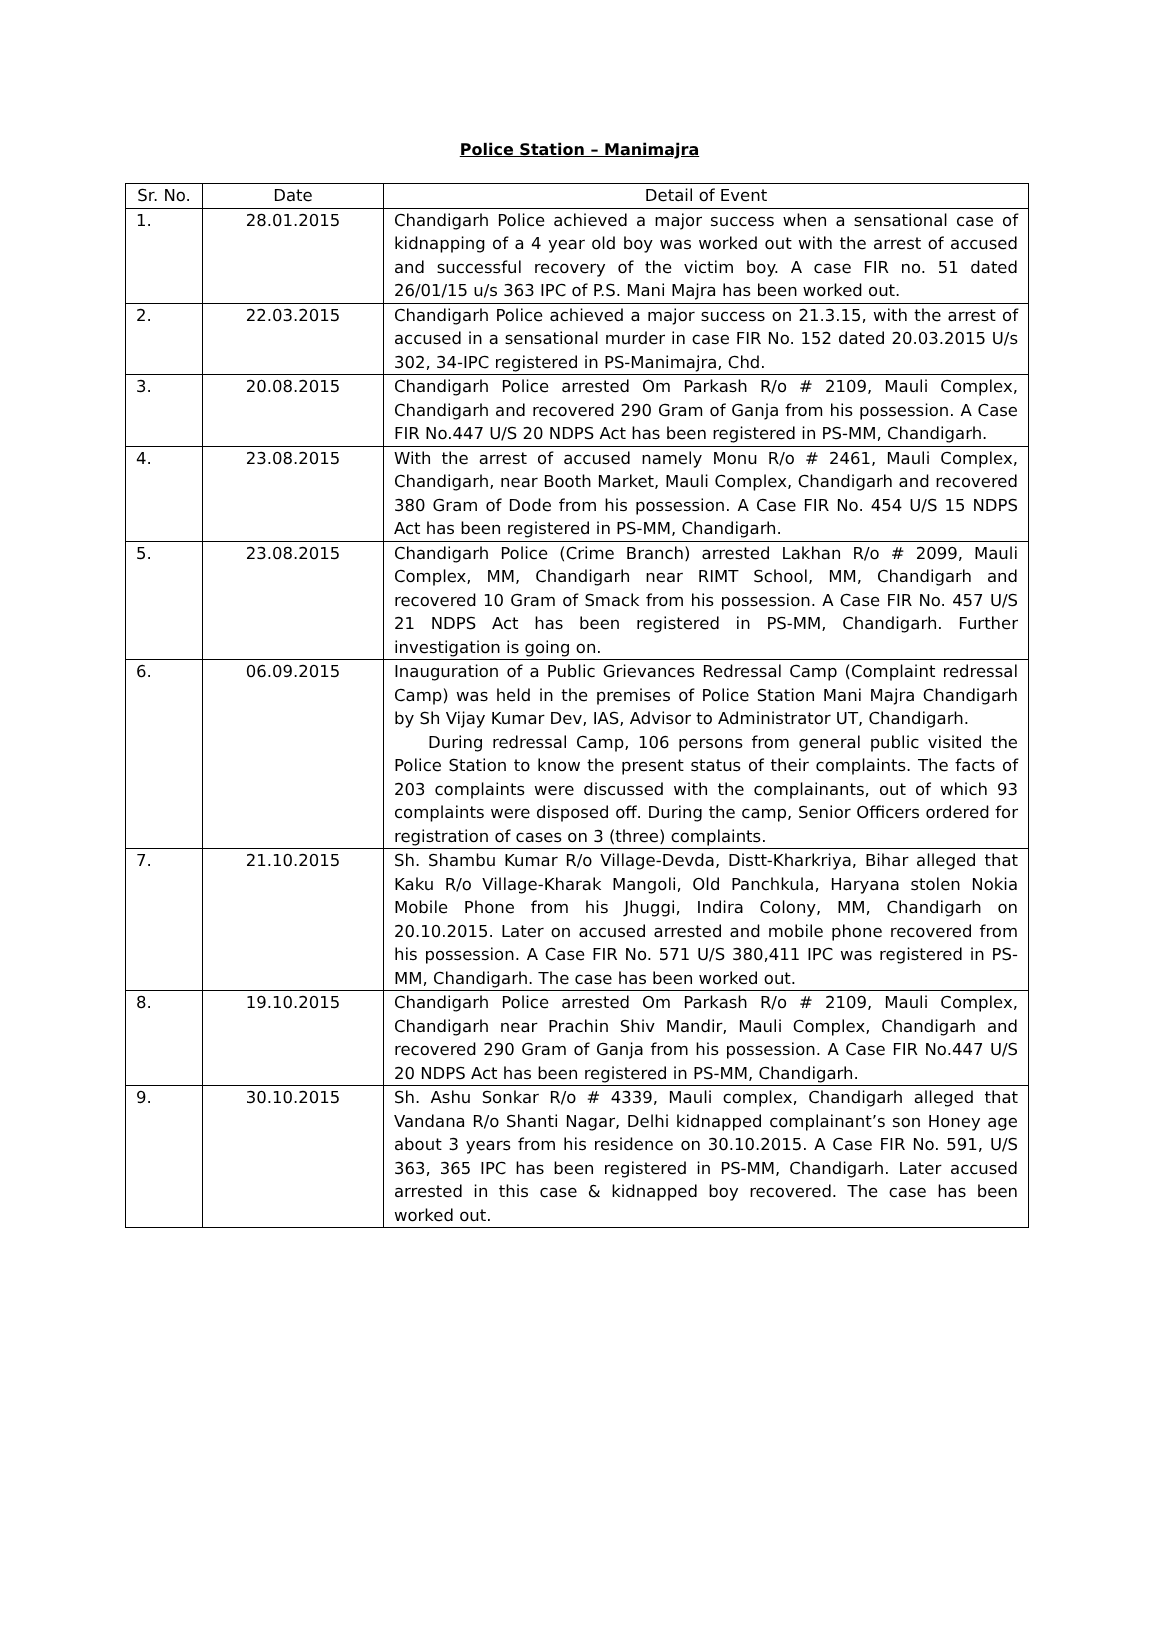Police Station – Manimajra
| Sr. No. | Date | Detail of Event |
| --- | --- | --- |
| 1. | 28.01.2015 | Chandigarh Police achieved a major success when a sensational case of kidnapping of a 4 year old boy was worked out with the arrest of accused and successful recovery of the victim boy. A case FIR no. 51 dated 26/01/15 u/s 363 IPC of P.S. Mani Majra has been worked out. |
| 2. | 22.03.2015 | Chandigarh Police achieved a major success on 21.3.15, with the arrest of accused in a sensational murder in case FIR No. 152 dated 20.03.2015 U/s 302, 34-IPC registered in PS-Manimajra, Chd. |
| 3. | 20.08.2015 | Chandigarh Police arrested Om Parkash R/o # 2109, Mauli Complex, Chandigarh and recovered 290 Gram of Ganja from his possession. A Case FIR No.447 U/S 20 NDPS Act has been registered in PS-MM, Chandigarh. |
| 4. | 23.08.2015 | With the arrest of accused namely Monu R/o # 2461, Mauli Complex, Chandigarh, near Booth Market, Mauli Complex, Chandigarh and recovered 380 Gram of Dode from his possession. A Case FIR No. 454 U/S 15 NDPS Act has been registered in PS-MM, Chandigarh. |
| 5. | 23.08.2015 | Chandigarh Police (Crime Branch) arrested Lakhan R/o # 2099, Mauli Complex, MM, Chandigarh near RIMT School, MM, Chandigarh and recovered 10 Gram of Smack from his possession. A Case FIR No. 457 U/S 21 NDPS Act has been registered in PS-MM, Chandigarh. Further investigation is going on. |
| 6. | 06.09.2015 | Inauguration of a Public Grievances Redressal Camp (Complaint redressal Camp) was held in the premises of Police Station Mani Majra Chandigarh by Sh Vijay Kumar Dev, IAS, Advisor to Administrator UT, Chandigarh. During redressal Camp, 106 persons from general public visited the Police Station to know the present status of their complaints. The facts of 203 complaints were discussed with the complainants, out of which 93 complaints were disposed off. During the camp, Senior Officers ordered for registration of cases on 3 (three) complaints. |
| 7. | 21.10.2015 | Sh. Shambu Kumar R/o Village-Devda, Distt-Kharkriya, Bihar alleged that Kaku R/o Village-Kharak Mangoli, Old Panchkula, Haryana stolen Nokia Mobile Phone from his Jhuggi, Indira Colony, MM, Chandigarh on 20.10.2015. Later on accused arrested and mobile phone recovered from his possession. A Case FIR No. 571 U/S 380,411 IPC was registered in PS-MM, Chandigarh. The case has been worked out. |
| 8. | 19.10.2015 | Chandigarh Police arrested Om Parkash R/o # 2109, Mauli Complex, Chandigarh near Prachin Shiv Mandir, Mauli Complex, Chandigarh and recovered 290 Gram of Ganja from his possession. A Case FIR No.447 U/S 20 NDPS Act has been registered in PS-MM, Chandigarh. |
| 9. | 30.10.2015 | Sh. Ashu Sonkar R/o # 4339, Mauli complex, Chandigarh alleged that Vandana R/o Shanti Nagar, Delhi kidnapped complainant’s son Honey age about 3 years from his residence on 30.10.2015. A Case FIR No. 591, U/S 363, 365 IPC has been registered in PS-MM, Chandigarh. Later accused arrested in this case & kidnapped boy recovered. The case has been worked out. |